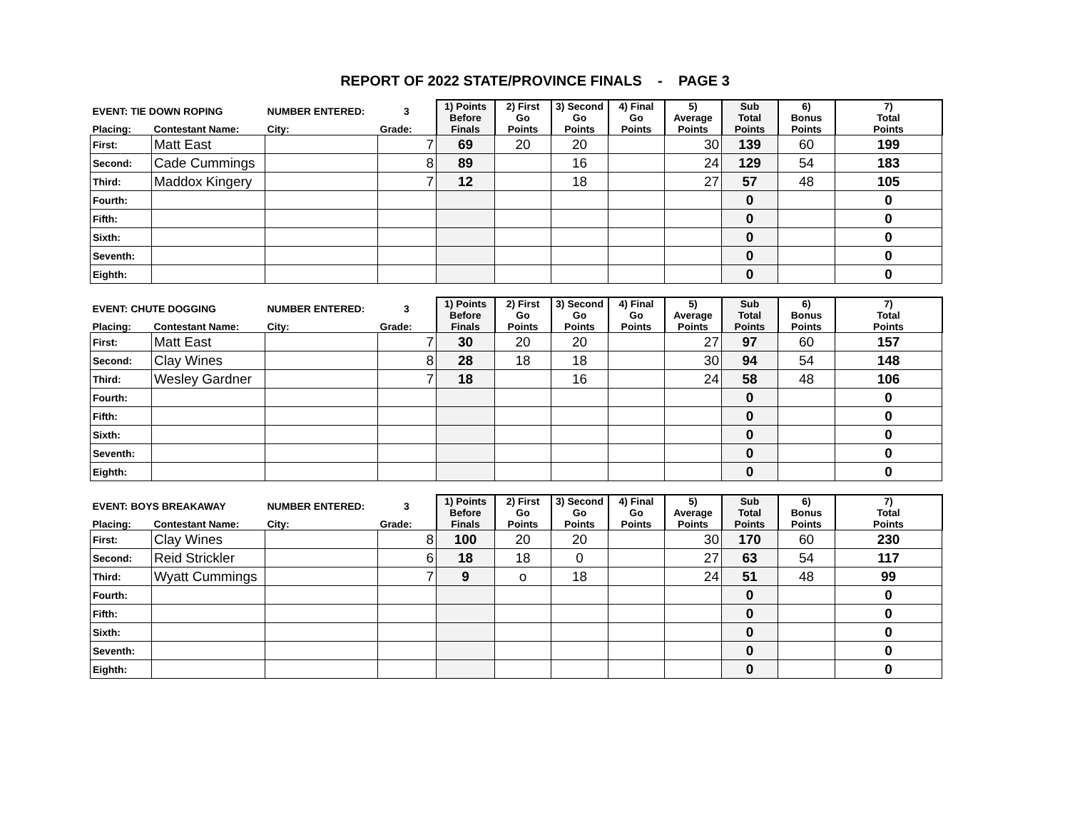REPORT OF 2022 STATE/PROVINCE FINALS - PAGE 3
| EVENT: TIE DOWN ROPING | | NUMBER ENTERED: | 3 | 1) Points Before Finals | 2) First Go Points | 3) Second Go Points | 4) Final Go Points | 5) Average Points | Sub Total Points | 6) Bonus Points | 7) Total Points |
| --- | --- | --- | --- | --- | --- | --- | --- | --- | --- | --- | --- |
| Placing: | Contestant Name: | City: | Grade: | | | | | | | | |
| First: | Matt East | | 7 | 69 | 20 | 20 | | 30 | 139 | 60 | 199 |
| Second: | Cade Cummings | | 8 | 89 | | 16 | | 24 | 129 | 54 | 183 |
| Third: | Maddox Kingery | | 7 | 12 | | 18 | | 27 | 57 | 48 | 105 |
| Fourth: | | | | | | | | | 0 | | 0 |
| Fifth: | | | | | | | | | 0 | | 0 |
| Sixth: | | | | | | | | | 0 | | 0 |
| Seventh: | | | | | | | | | 0 | | 0 |
| Eighth: | | | | | | | | | 0 | | 0 |
| EVENT: CHUTE DOGGING | | NUMBER ENTERED: | 3 | 1) Points Before Finals | 2) First Go Points | 3) Second Go Points | 4) Final Go Points | 5) Average Points | Sub Total Points | 6) Bonus Points | 7) Total Points |
| --- | --- | --- | --- | --- | --- | --- | --- | --- | --- | --- | --- |
| Placing: | Contestant Name: | City: | Grade: | | | | | | | | |
| First: | Matt East | | 7 | 30 | 20 | 20 | | 27 | 97 | 60 | 157 |
| Second: | Clay Wines | | 8 | 28 | 18 | 18 | | 30 | 94 | 54 | 148 |
| Third: | Wesley Gardner | | 7 | 18 | | 16 | | 24 | 58 | 48 | 106 |
| Fourth: | | | | | | | | | 0 | | 0 |
| Fifth: | | | | | | | | | 0 | | 0 |
| Sixth: | | | | | | | | | 0 | | 0 |
| Seventh: | | | | | | | | | 0 | | 0 |
| Eighth: | | | | | | | | | 0 | | 0 |
| EVENT: BOYS BREAKAWAY | | NUMBER ENTERED: | 3 | 1) Points Before Finals | 2) First Go Points | 3) Second Go Points | 4) Final Go Points | 5) Average Points | Sub Total Points | 6) Bonus Points | 7) Total Points |
| --- | --- | --- | --- | --- | --- | --- | --- | --- | --- | --- | --- |
| Placing: | Contestant Name: | City: | Grade: | | | | | | | | |
| First: | Clay Wines | | 8 | 100 | 20 | 20 | | 30 | 170 | 60 | 230 |
| Second: | Reid Strickler | | 6 | 18 | 18 | 0 | | 27 | 63 | 54 | 117 |
| Third: | Wyatt Cummings | | 7 | 9 | o | 18 | | 24 | 51 | 48 | 99 |
| Fourth: | | | | | | | | | 0 | | 0 |
| Fifth: | | | | | | | | | 0 | | 0 |
| Sixth: | | | | | | | | | 0 | | 0 |
| Seventh: | | | | | | | | | 0 | | 0 |
| Eighth: | | | | | | | | | 0 | | 0 |